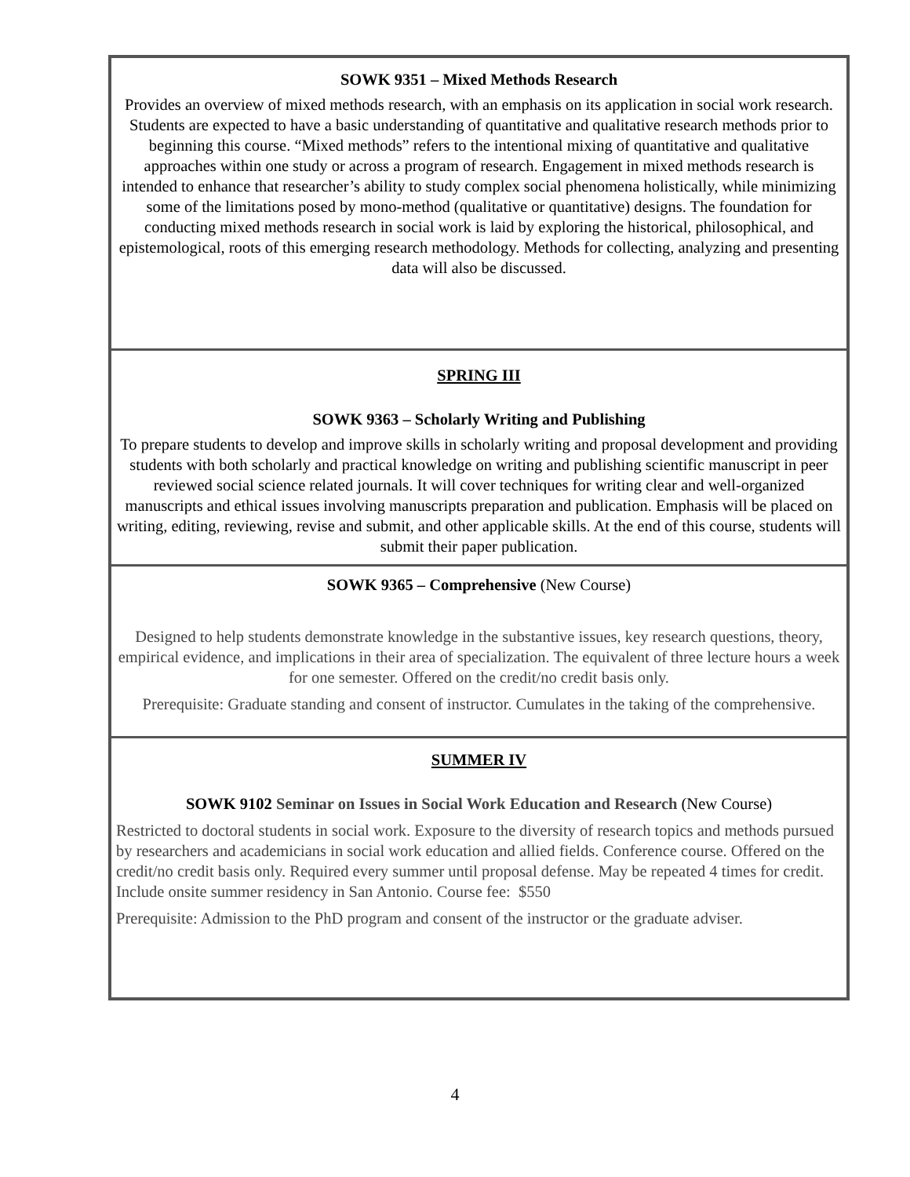| SOWK 9351 – Mixed Methods Research Provides an overview of mixed methods research, with an emphasis on its application in social work research. Students are expected to have a basic understanding of quantitative and qualitative research methods prior to beginning this course. “Mixed methods” refers to the intentional mixing of quantitative and qualitative approaches within one study or across a program of research. Engagement in mixed methods research is intended to enhance that researcher’s ability to study complex social phenomena holistically, while minimizing some of the limitations posed by mono-method (qualitative or quantitative) designs. The foundation for conducting mixed methods research in social work is laid by exploring the historical, philosophical, and epistemological, roots of this emerging research methodology. Methods for collecting, analyzing and presenting data will also be discussed. |
| SPRING III SOWK 9363 – Scholarly Writing and Publishing To prepare students to develop and improve skills in scholarly writing and proposal development and providing students with both scholarly and practical knowledge on writing and publishing scientific manuscript in peer reviewed social science related journals. It will cover techniques for writing clear and well-organized manuscripts and ethical issues involving manuscripts preparation and publication. Emphasis will be placed on writing, editing, reviewing, revise and submit, and other applicable skills. At the end of this course, students will submit their paper publication. |
| SOWK 9365 – Comprehensive (New Course) Designed to help students demonstrate knowledge in the substantive issues, key research questions, theory, empirical evidence, and implications in their area of specialization. The equivalent of three lecture hours a week for one semester. Offered on the credit/no credit basis only. Prerequisite: Graduate standing and consent of instructor. Cumulates in the taking of the comprehensive. |
| SUMMER IV SOWK 9102 Seminar on Issues in Social Work Education and Research (New Course) Restricted to doctoral students in social work. Exposure to the diversity of research topics and methods pursued by researchers and academicians in social work education and allied fields. Conference course. Offered on the credit/no credit basis only. Required every summer until proposal defense. May be repeated 4 times for credit. Include onsite summer residency in San Antonio. Course fee: $550 Prerequisite: Admission to the PhD program and consent of the instructor or the graduate adviser. |
4